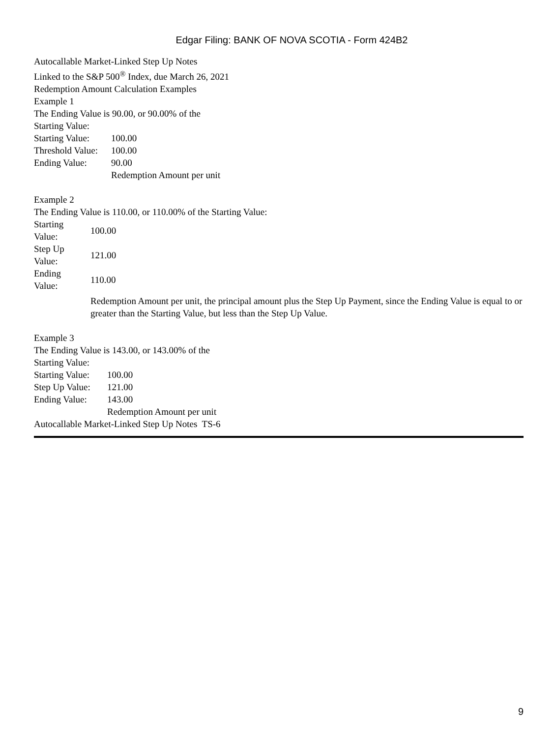Edgar Filing: BANK OF NOVA SCOTIA - Form 424B2
Autocallable Market-Linked Step Up Notes
Linked to the S&P 500<sup>®</sup> Index, due March 26, 2021
Redemption Amount Calculation Examples
Example 1
The Ending Value is 90.00, or 90.00% of the
Starting Value:
| Starting Value: | 100.00 |
| Threshold Value: | 100.00 |
| Ending Value: | 90.00 |
| | Redemption Amount per unit |
Example 2
The Ending Value is 110.00, or 110.00% of the Starting Value:
| Starting Value: | 100.00 |
| Step Up Value: | 121.00 |
| Ending Value: | 110.00 |
| | Redemption Amount per unit, the principal amount plus the Step Up Payment, since the Ending Value is equal to or greater than the Starting Value, but less than the Step Up Value. |
Example 3
The Ending Value is 143.00, or 143.00% of the
Starting Value:
| Starting Value: | 100.00 |
| Step Up Value: | 121.00 |
| Ending Value: | 143.00 |
| | Redemption Amount per unit |
Autocallable Market-Linked Step Up Notes TS-6
9